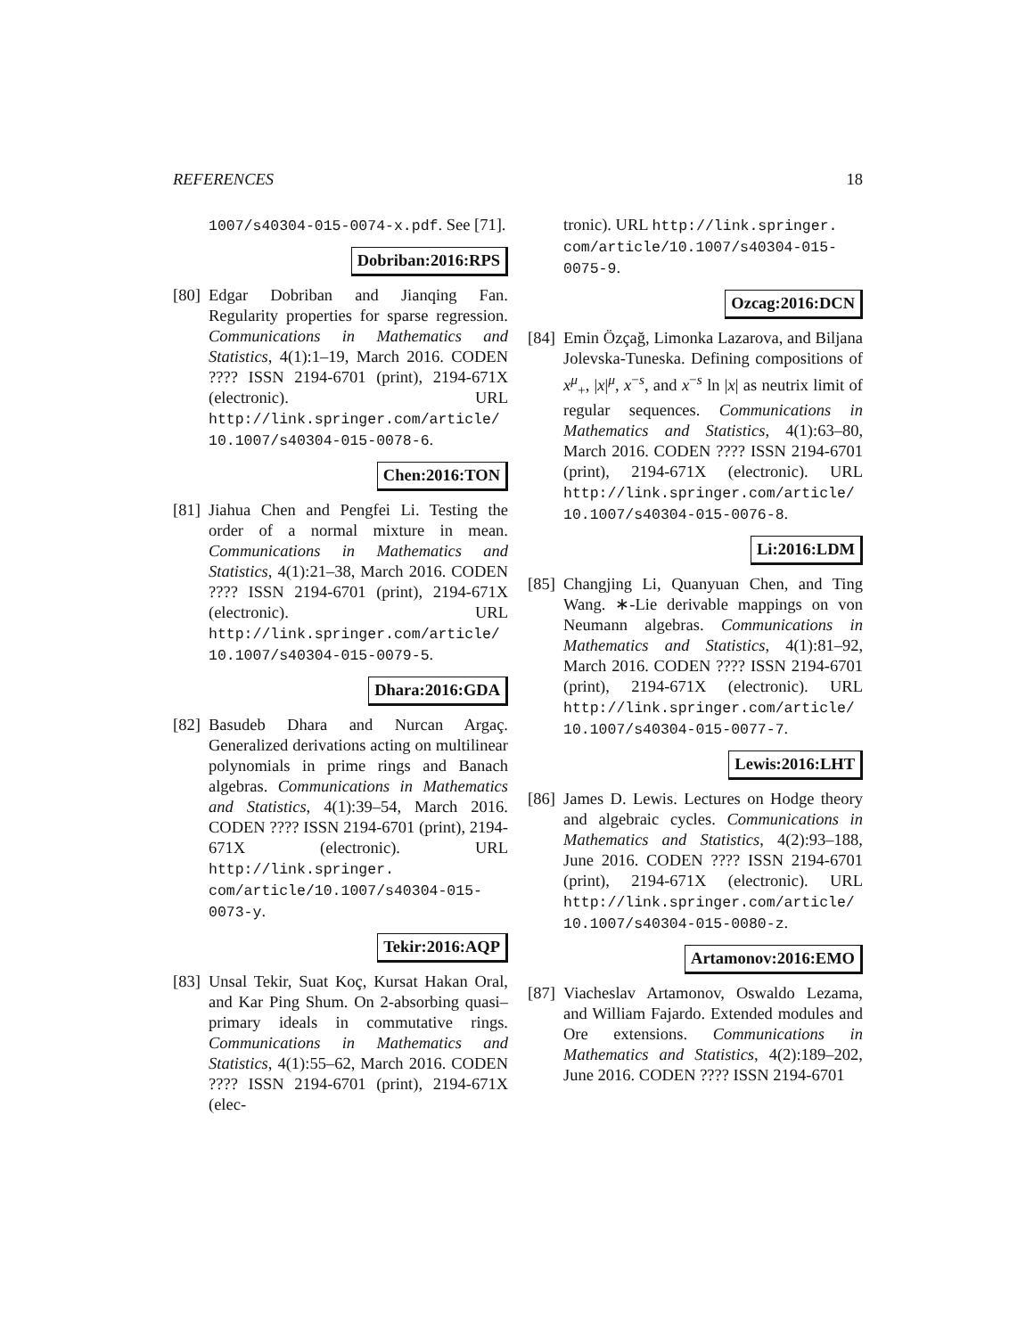REFERENCES 18
1007/s40304-015-0074-x.pdf. See [71].
Dobriban:2016:RPS
[80]
Edgar Dobriban and Jianqing Fan. Regularity properties for sparse regression. Communications in Mathematics and Statistics, 4(1):1–19, March 2016. CODEN ???? ISSN 2194-6701 (print), 2194-671X (electronic). URL http://link.springer.com/article/ 10.1007/s40304-015-0078-6.
Chen:2016:TON
[81]
Jiahua Chen and Pengfei Li. Testing the order of a normal mixture in mean. Communications in Mathematics and Statistics, 4(1):21–38, March 2016. CODEN ???? ISSN 2194-6701 (print), 2194-671X (electronic). URL http://link.springer.com/article/ 10.1007/s40304-015-0079-5.
Dhara:2016:GDA
[82]
Basudeb Dhara and Nurcan Argaç. Generalized derivations acting on multilinear polynomials in prime rings and Banach algebras. Communications in Mathematics and Statistics, 4(1):39–54, March 2016. CODEN ???? ISSN 2194-6701 (print), 2194-671X (electronic). URL http://link.springer. com/article/10.1007/s40304-015- 0073-y.
Tekir:2016:AQP
[83]
Unsal Tekir, Suat Koç, Kursat Hakan Oral, and Kar Ping Shum. On 2-absorbing quasi–primary ideals in commutative rings. Communications in Mathematics and Statistics, 4(1):55–62, March 2016. CODEN ???? ISSN 2194-6701 (print), 2194-671X (elec-
tronic). URL http://link.springer. com/article/10.1007/s40304-015- 0075-9.
Ozcag:2016:DCN
[84]
Emin Özçağ, Limonka Lazarova, and Biljana Jolevska-Tuneska. Defining compositions of x<sup>μ</sup><sub>+</sub>, |x|<sup>μ</sup>, x<sup>−s</sup>, and x<sup>−s</sup> ln |x| as neutrix limit of regular sequences. Communications in Mathematics and Statistics, 4(1):63–80, March 2016. CODEN ???? ISSN 2194-6701 (print), 2194-671X (electronic). URL http://link.springer.com/article/ 10.1007/s40304-015-0076-8.
Li:2016:LDM
[85]
Changjing Li, Quanyuan Chen, and Ting Wang. ∗-Lie derivable mappings on von Neumann algebras. Communications in Mathematics and Statistics, 4(1):81–92, March 2016. CODEN ???? ISSN 2194-6701 (print), 2194-671X (electronic). URL http://link.springer.com/article/ 10.1007/s40304-015-0077-7.
Lewis:2016:LHT
[86]
James D. Lewis. Lectures on Hodge theory and algebraic cycles. Communications in Mathematics and Statistics, 4(2):93–188, June 2016. CODEN ???? ISSN 2194-6701 (print), 2194-671X (electronic). URL http://link.springer.com/article/ 10.1007/s40304-015-0080-z.
Artamonov:2016:EMO
[87]
Viacheslav Artamonov, Oswaldo Lezama, and William Fajardo. Extended modules and Ore extensions. Communications in Mathematics and Statistics, 4(2):189–202, June 2016. CODEN ???? ISSN 2194-6701